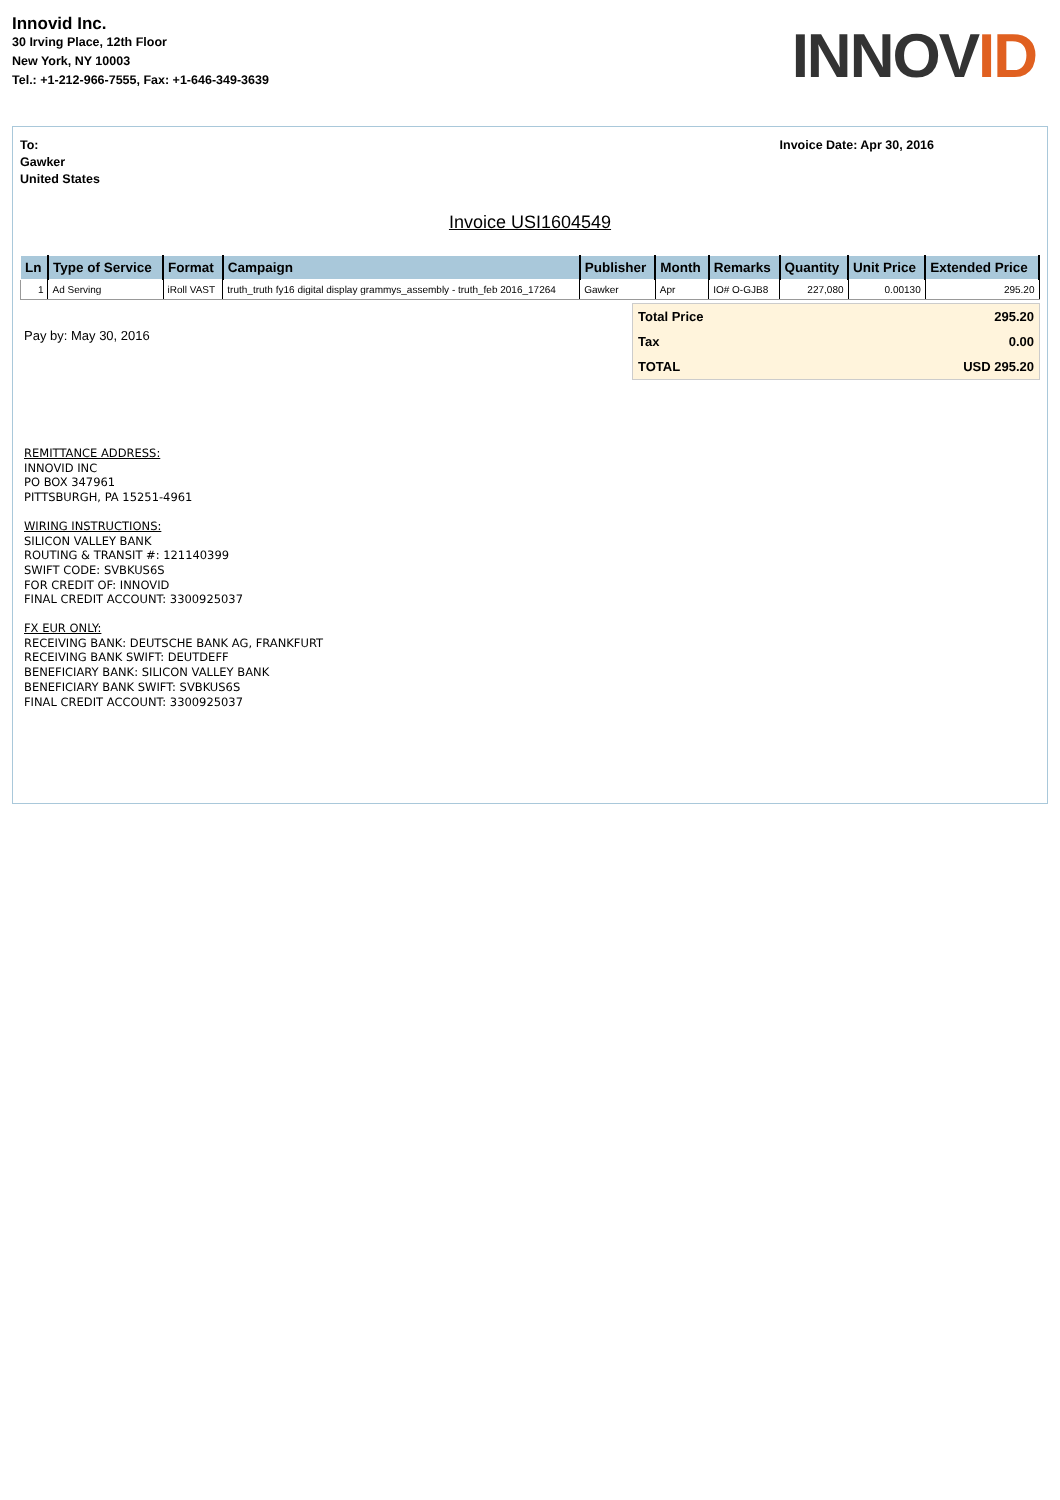Innovid Inc.
30 Irving Place, 12th Floor
New York, NY 10003
Tel.: +1-212-966-7555, Fax: +1-646-349-3639
INNOVID
To:
Gawker
United States
Invoice Date: Apr 30, 2016
Invoice USI1604549
| Ln | Type of Service | Format | Campaign | Publisher | Month | Remarks | Quantity | Unit Price | Extended Price |
| --- | --- | --- | --- | --- | --- | --- | --- | --- | --- |
| 1 | Ad Serving | iRoll VAST | truth_truth fy16 digital display grammys_assembly - truth_feb 2016_17264 | Gawker | Apr | IO# O-GJB8 | 227,080 | 0.00130 | 295.20 |
Pay by: May 30, 2016
| Total Price | 295.20 |
| Tax | 0.00 |
| TOTAL | USD 295.20 |
REMITTANCE ADDRESS:
INNOVID INC
PO BOX 347961
PITTSBURGH, PA 15251-4961
WIRING INSTRUCTIONS:
SILICON VALLEY BANK
ROUTING & TRANSIT #: 121140399
SWIFT CODE: SVBKUS6S
FOR CREDIT OF: INNOVID
FINAL CREDIT ACCOUNT: 3300925037
FX EUR ONLY:
RECEIVING BANK: DEUTSCHE BANK AG, FRANKFURT
RECEIVING BANK SWIFT: DEUTDEFF
BENEFICIARY BANK: SILICON VALLEY BANK
BENEFICIARY BANK SWIFT: SVBKUS6S
FINAL CREDIT ACCOUNT: 3300925037